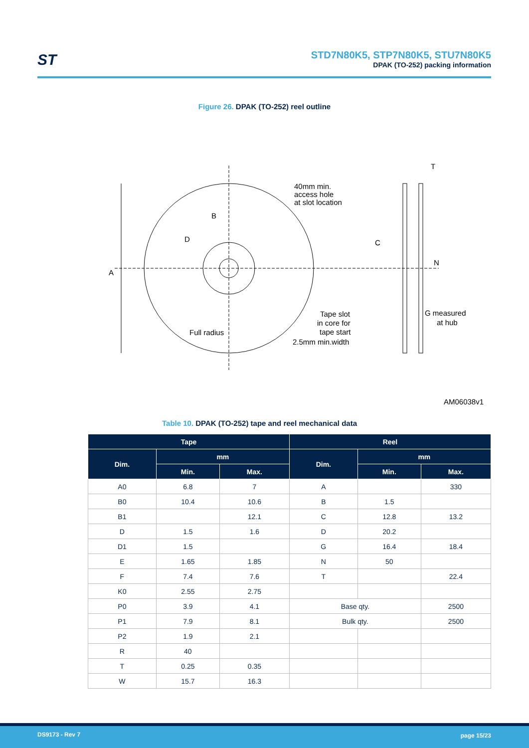ST
STD7N80K5, STP7N80K5, STU7N80K5
DPAK (TO-252) packing information
Figure 26. DPAK (TO-252) reel outline
A
B
D
40mm min.
access hole
at slot location
Full radius
Tape slot
in core for
tape start
2.5mm min.width
T
C
N
G measured
at hub
AM06038v1
Table 10. DPAK (TO-252) tape and reel mechanical data
| Tape | | | Reel | | |
| --- | --- | --- | --- | --- | --- |
| Dim. | mm | | Dim. | mm | |
| | Min. | Max. | | Min. | Max. |
| A0 | 6.8 | 7 | A | | 330 |
| B0 | 10.4 | 10.6 | B | 1.5 | |
| B1 | | 12.1 | C | 12.8 | 13.2 |
| D | 1.5 | 1.6 | D | 20.2 | |
| D1 | 1.5 | | G | 16.4 | 18.4 |
| E | 1.65 | 1.85 | N | 50 | |
| F | 7.4 | 7.6 | T | | 22.4 |
| K0 | 2.55 | 2.75 | | | |
| P0 | 3.9 | 4.1 | Base qty. | | 2500 |
| P1 | 7.9 | 8.1 | Bulk qty. | | 2500 |
| P2 | 1.9 | 2.1 | | | |
| R | 40 | | | | |
| T | 0.25 | 0.35 | | | |
| W | 15.7 | 16.3 | | | |
DS9173 - Rev 7 page 15/23